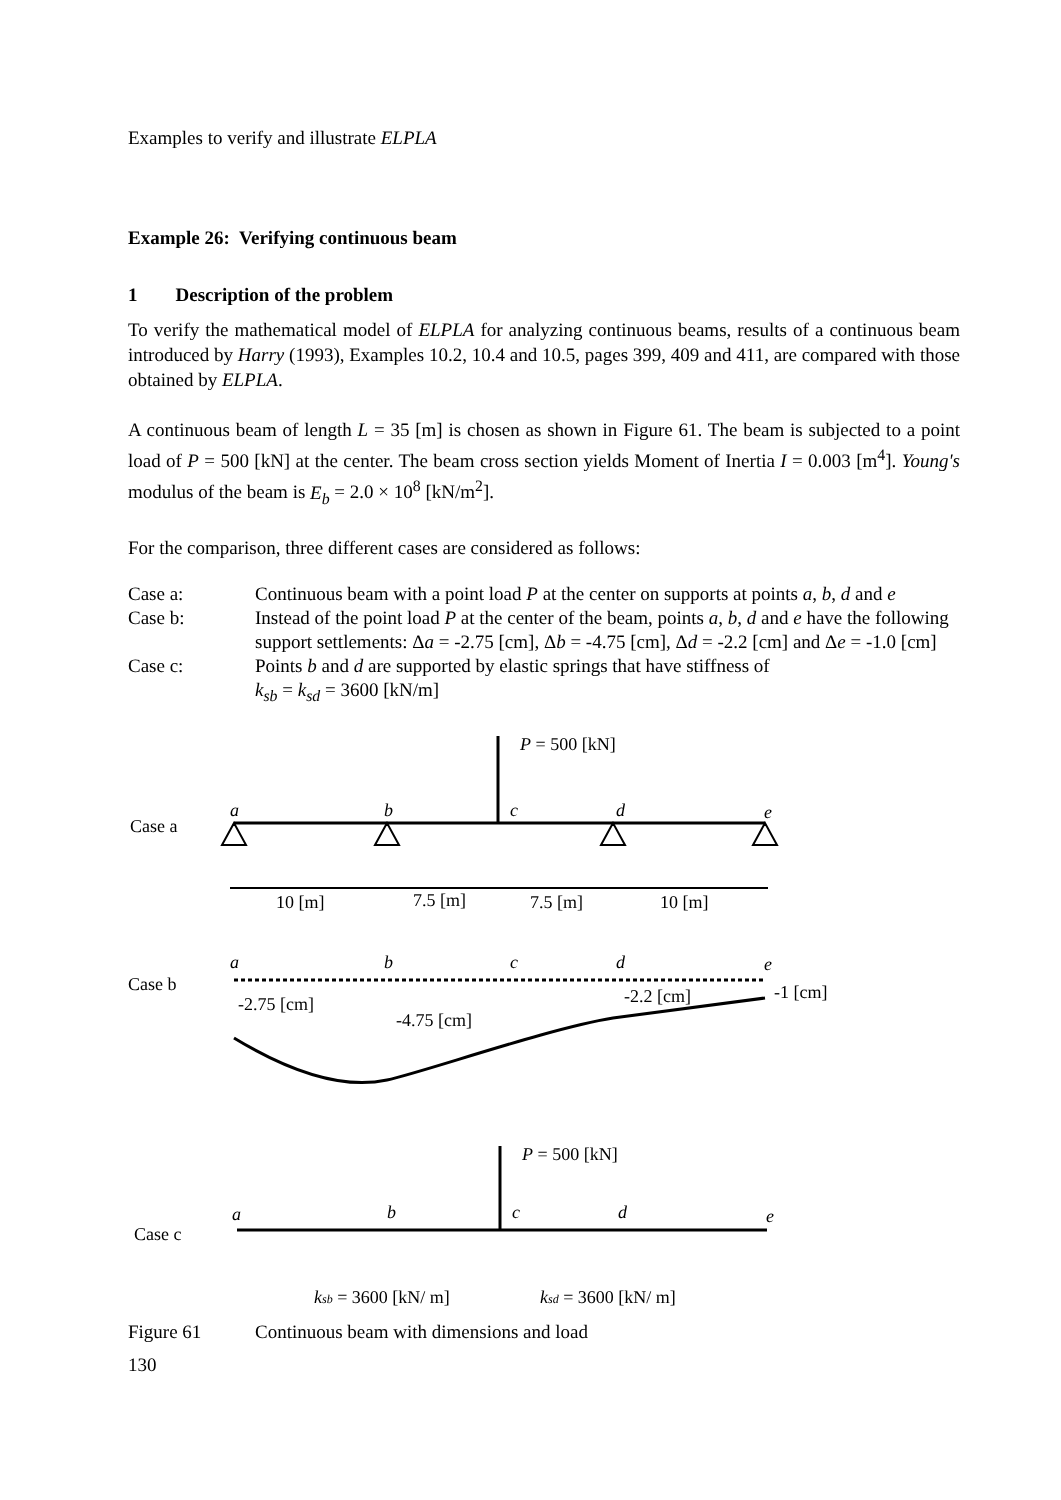Examples to verify and illustrate ELPLA
Example 26: Verifying continuous beam
1 Description of the problem
To verify the mathematical model of ELPLA for analyzing continuous beams, results of a continuous beam introduced by Harry (1993), Examples 10.2, 10.4 and 10.5, pages 399, 409 and 411, are compared with those obtained by ELPLA.
A continuous beam of length L = 35 [m] is chosen as shown in Figure 61. The beam is subjected to a point load of P = 500 [kN] at the center. The beam cross section yields Moment of Inertia I = 0.003 [m<sup>4</sup>]. Young's modulus of the beam is E<sub>b</sub> = 2.0 × 10<sup>8</sup> [kN/m<sup>2</sup>].
For the comparison, three different cases are considered as follows:
Case a: Continuous beam with a point load P at the center on supports at points a, b, d and e
Case b: Instead of the point load P at the center of the beam, points a, b, d and e have the following support settlements: Δa = -2.75 [cm], Δb = -4.75 [cm], Δd = -2.2 [cm] and Δe = -1.0 [cm]
Case c: Points b and d are supported by elastic springs that have stiffness of
k<sub>sb</sub> = k<sub>sd</sub> = 3600 [kN/m]
P = 500 [kN]
Case a
a
b
c
d
e
10 [m]
7.5 [m]
7.5 [m]
10 [m]
Case b
a
b
c
d
e
-2.75 [cm]
-4.75 [cm]
-2.2 [cm]
-1 [cm]
Case c
P = 500 [kN]
a
b
c
d
e
ksb = 3600 [kN/ m]
ksd = 3600 [kN/ m]
Figure 61 Continuous beam with dimensions and load
130